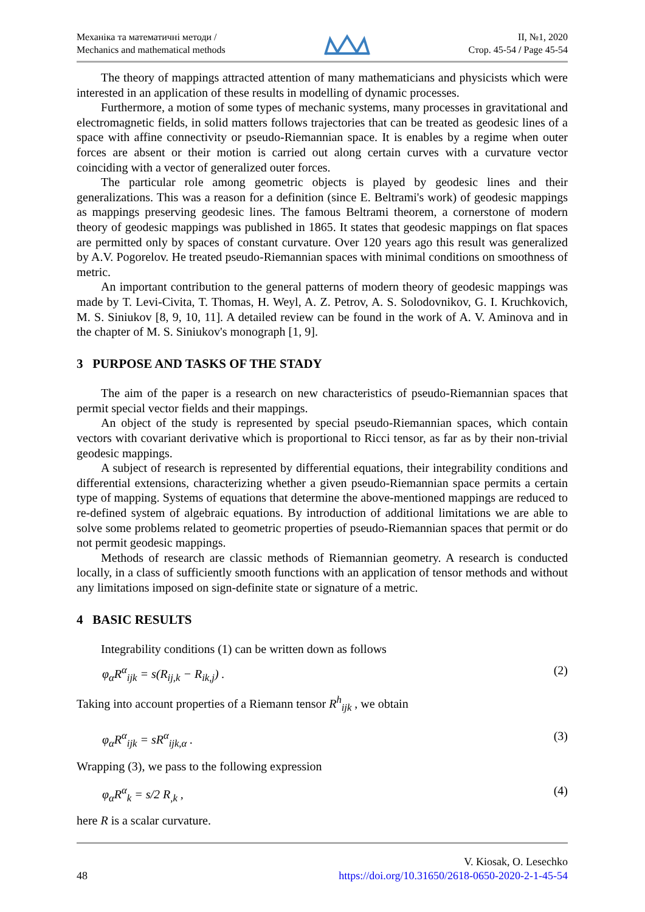Механіка та математичні методи /
Mechanics and mathematical methods
ІІ, №1, 2020
Стор. 45-54 / Page 45-54
The theory of mappings attracted attention of many mathematicians and physicists which were interested in an application of these results in modelling of dynamic processes.
Furthermore, a motion of some types of mechanic systems, many processes in gravitational and electromagnetic fields, in solid matters follows trajectories that can be treated as geodesic lines of a space with affine connectivity or pseudo-Riemannian space. It is enables by a regime when outer forces are absent or their motion is carried out along certain curves with a curvature vector coinciding with a vector of generalized outer forces.
The particular role among geometric objects is played by geodesic lines and their generalizations. This was a reason for a definition (since E. Beltrami's work) of geodesic mappings as mappings preserving geodesic lines. The famous Beltrami theorem, a cornerstone of modern theory of geodesic mappings was published in 1865. It states that geodesic mappings on flat spaces are permitted only by spaces of constant curvature. Over 120 years ago this result was generalized by A.V. Pogorelov. He treated pseudo-Riemannian spaces with minimal conditions on smoothness of metric.
An important contribution to the general patterns of modern theory of geodesic mappings was made by T. Levi-Civita, T. Thomas, H. Weyl, A. Z. Petrov, A. S. Solodovnikov, G. I. Kruchkovich, M. S. Siniukov [8, 9, 10, 11]. A detailed review can be found in the work of A. V. Aminova and in the chapter of M. S. Siniukov's monograph [1, 9].
3 PURPOSE AND TASKS OF THE STADY
The aim of the paper is a research on new characteristics of pseudo-Riemannian spaces that permit special vector fields and their mappings.
An object of the study is represented by special pseudo-Riemannian spaces, which contain vectors with covariant derivative which is proportional to Ricci tensor, as far as by their non-trivial geodesic mappings.
A subject of research is represented by differential equations, their integrability conditions and differential extensions, characterizing whether a given pseudo-Riemannian space permits a certain type of mapping. Systems of equations that determine the above-mentioned mappings are reduced to re-defined system of algebraic equations. By introduction of additional limitations we are able to solve some problems related to geometric properties of pseudo-Riemannian spaces that permit or do not permit geodesic mappings.
Methods of research are classic methods of Riemannian geometry. A research is conducted locally, in a class of sufficiently smooth functions with an application of tensor methods and without any limitations imposed on sign-definite state or signature of a metric.
4 BASIC RESULTS
Integrability conditions (1) can be written down as follows
φ<sub>α</sub>R<sup>α</sup><sub>ijk</sub> = s(R<sub>ij,k</sub> − R<sub>ik,j</sub>) . (2)
Taking into account properties of a Riemann tensor R<sup>h</sup><sub>ijk</sub> , we obtain
φ<sub>α</sub>R<sup>α</sup><sub>ijk</sub> = sR<sup>α</sup><sub>ijk,α</sub> . (3)
Wrapping (3), we pass to the following expression
φ<sub>α</sub>R<sup>α</sup><sub>k</sub> = s/2 R<sub>,k</sub> , (4)
here R is a scalar curvature.
48
V. Kiosak, O. Lesechko
https://doi.org/10.31650/2618-0650-2020-2-1-45-54